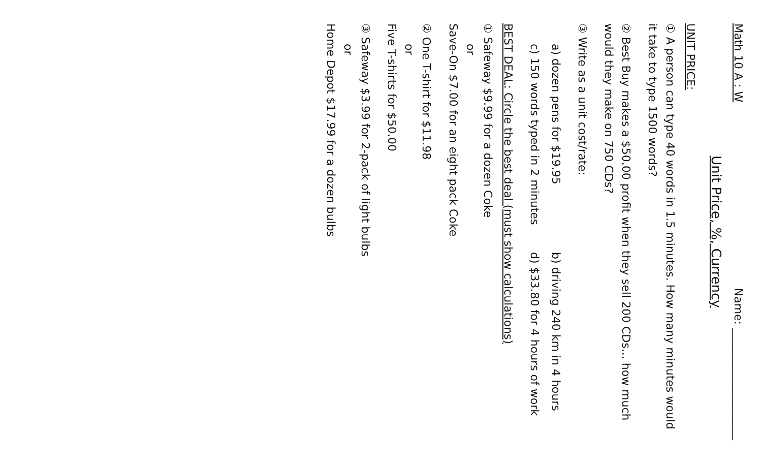Math 10 A : W Name: ____________________
Unit Price, %, Currency
UNIT PRICE:
① A person can type 40 words in 1.5 minutes. How many minutes would it take to type 1500 words?
② Best Buy makes a $50.00 profit when they sell 200 CDs... how much would they make on 750 CDs?
③ Write as a unit cost/rate:
a) dozen pens for $19.95
b) driving 240 km in 4 hours
c) 150 words typed in 2 minutes
d) $33.80 for 4 hours of work
BEST DEAL: Circle the best deal (must show calculations)
① Safeway $9.99 for a dozen Coke
or
Save-On $7.00 for an eight pack Coke
② One T-shirt for $11.98
or
Five T-shirts for $50.00
③ Safeway $3.99 for 2-pack of light bulbs
or
Home Depot $17.99 for a dozen bulbs